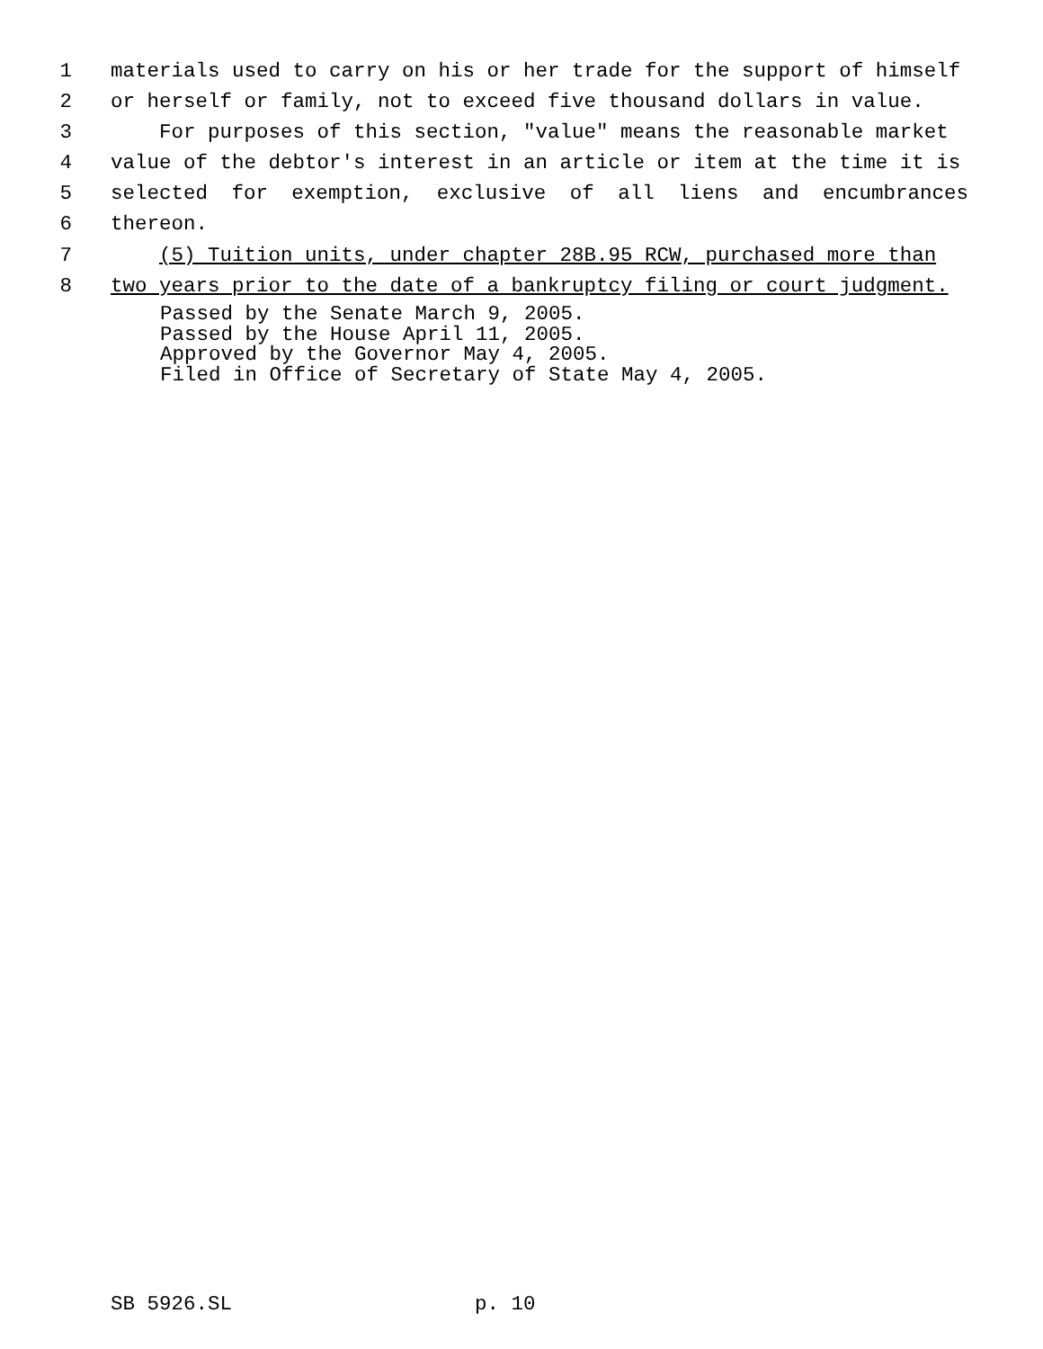1 materials used to carry on his or her trade for the support of himself
2 or herself or family, not to exceed five thousand dollars in value.
3 For purposes of this section, "value" means the reasonable market
4 value of the debtor's interest in an article or item at the time it is
5 selected for exemption, exclusive of all liens and encumbrances
6 thereon.
7 (5) Tuition units, under chapter 28B.95 RCW, purchased more than
8 two years prior to the date of a bankruptcy filing or court judgment.
Passed by the Senate March 9, 2005. Passed by the House April 11, 2005. Approved by the Governor May 4, 2005. Filed in Office of Secretary of State May 4, 2005.
SB 5926.SL p. 10